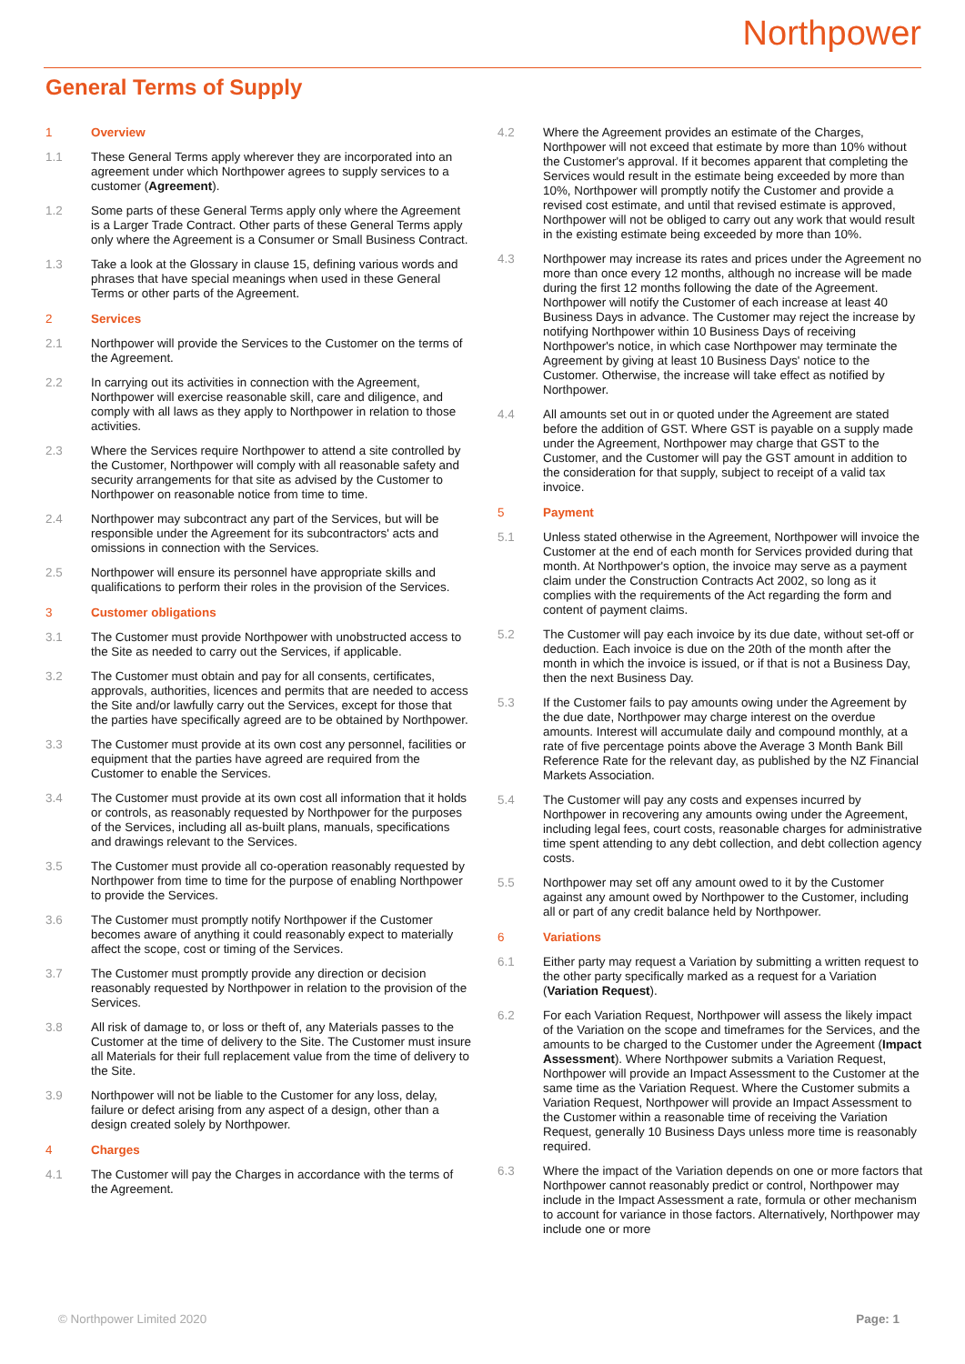Northpower
General Terms of Supply
1 Overview
1.1 These General Terms apply wherever they are incorporated into an agreement under which Northpower agrees to supply services to a customer (Agreement).
1.2 Some parts of these General Terms apply only where the Agreement is a Larger Trade Contract. Other parts of these General Terms apply only where the Agreement is a Consumer or Small Business Contract.
1.3 Take a look at the Glossary in clause 15, defining various words and phrases that have special meanings when used in these General Terms or other parts of the Agreement.
2 Services
2.1 Northpower will provide the Services to the Customer on the terms of the Agreement.
2.2 In carrying out its activities in connection with the Agreement, Northpower will exercise reasonable skill, care and diligence, and comply with all laws as they apply to Northpower in relation to those activities.
2.3 Where the Services require Northpower to attend a site controlled by the Customer, Northpower will comply with all reasonable safety and security arrangements for that site as advised by the Customer to Northpower on reasonable notice from time to time.
2.4 Northpower may subcontract any part of the Services, but will be responsible under the Agreement for its subcontractors' acts and omissions in connection with the Services.
2.5 Northpower will ensure its personnel have appropriate skills and qualifications to perform their roles in the provision of the Services.
3 Customer obligations
3.1 The Customer must provide Northpower with unobstructed access to the Site as needed to carry out the Services, if applicable.
3.2 The Customer must obtain and pay for all consents, certificates, approvals, authorities, licences and permits that are needed to access the Site and/or lawfully carry out the Services, except for those that the parties have specifically agreed are to be obtained by Northpower.
3.3 The Customer must provide at its own cost any personnel, facilities or equipment that the parties have agreed are required from the Customer to enable the Services.
3.4 The Customer must provide at its own cost all information that it holds or controls, as reasonably requested by Northpower for the purposes of the Services, including all as-built plans, manuals, specifications and drawings relevant to the Services.
3.5 The Customer must provide all co-operation reasonably requested by Northpower from time to time for the purpose of enabling Northpower to provide the Services.
3.6 The Customer must promptly notify Northpower if the Customer becomes aware of anything it could reasonably expect to materially affect the scope, cost or timing of the Services.
3.7 The Customer must promptly provide any direction or decision reasonably requested by Northpower in relation to the provision of the Services.
3.8 All risk of damage to, or loss or theft of, any Materials passes to the Customer at the time of delivery to the Site. The Customer must insure all Materials for their full replacement value from the time of delivery to the Site.
3.9 Northpower will not be liable to the Customer for any loss, delay, failure or defect arising from any aspect of a design, other than a design created solely by Northpower.
4 Charges
4.1 The Customer will pay the Charges in accordance with the terms of the Agreement.
4.2 Where the Agreement provides an estimate of the Charges, Northpower will not exceed that estimate by more than 10% without the Customer's approval. If it becomes apparent that completing the Services would result in the estimate being exceeded by more than 10%, Northpower will promptly notify the Customer and provide a revised cost estimate, and until that revised estimate is approved, Northpower will not be obliged to carry out any work that would result in the existing estimate being exceeded by more than 10%.
4.3 Northpower may increase its rates and prices under the Agreement no more than once every 12 months, although no increase will be made during the first 12 months following the date of the Agreement. Northpower will notify the Customer of each increase at least 40 Business Days in advance. The Customer may reject the increase by notifying Northpower within 10 Business Days of receiving Northpower's notice, in which case Northpower may terminate the Agreement by giving at least 10 Business Days' notice to the Customer. Otherwise, the increase will take effect as notified by Northpower.
4.4 All amounts set out in or quoted under the Agreement are stated before the addition of GST. Where GST is payable on a supply made under the Agreement, Northpower may charge that GST to the Customer, and the Customer will pay the GST amount in addition to the consideration for that supply, subject to receipt of a valid tax invoice.
5 Payment
5.1 Unless stated otherwise in the Agreement, Northpower will invoice the Customer at the end of each month for Services provided during that month. At Northpower's option, the invoice may serve as a payment claim under the Construction Contracts Act 2002, so long as it complies with the requirements of the Act regarding the form and content of payment claims.
5.2 The Customer will pay each invoice by its due date, without set-off or deduction. Each invoice is due on the 20th of the month after the month in which the invoice is issued, or if that is not a Business Day, then the next Business Day.
5.3 If the Customer fails to pay amounts owing under the Agreement by the due date, Northpower may charge interest on the overdue amounts. Interest will accumulate daily and compound monthly, at a rate of five percentage points above the Average 3 Month Bank Bill Reference Rate for the relevant day, as published by the NZ Financial Markets Association.
5.4 The Customer will pay any costs and expenses incurred by Northpower in recovering any amounts owing under the Agreement, including legal fees, court costs, reasonable charges for administrative time spent attending to any debt collection, and debt collection agency costs.
5.5 Northpower may set off any amount owed to it by the Customer against any amount owed by Northpower to the Customer, including all or part of any credit balance held by Northpower.
6 Variations
6.1 Either party may request a Variation by submitting a written request to the other party specifically marked as a request for a Variation (Variation Request).
6.2 For each Variation Request, Northpower will assess the likely impact of the Variation on the scope and timeframes for the Services, and the amounts to be charged to the Customer under the Agreement (Impact Assessment). Where Northpower submits a Variation Request, Northpower will provide an Impact Assessment to the Customer at the same time as the Variation Request. Where the Customer submits a Variation Request, Northpower will provide an Impact Assessment to the Customer within a reasonable time of receiving the Variation Request, generally 10 Business Days unless more time is reasonably required.
6.3 Where the impact of the Variation depends on one or more factors that Northpower cannot reasonably predict or control, Northpower may include in the Impact Assessment a rate, formula or other mechanism to account for variance in those factors. Alternatively, Northpower may include one or more
© Northpower Limited 2020 Page: 1